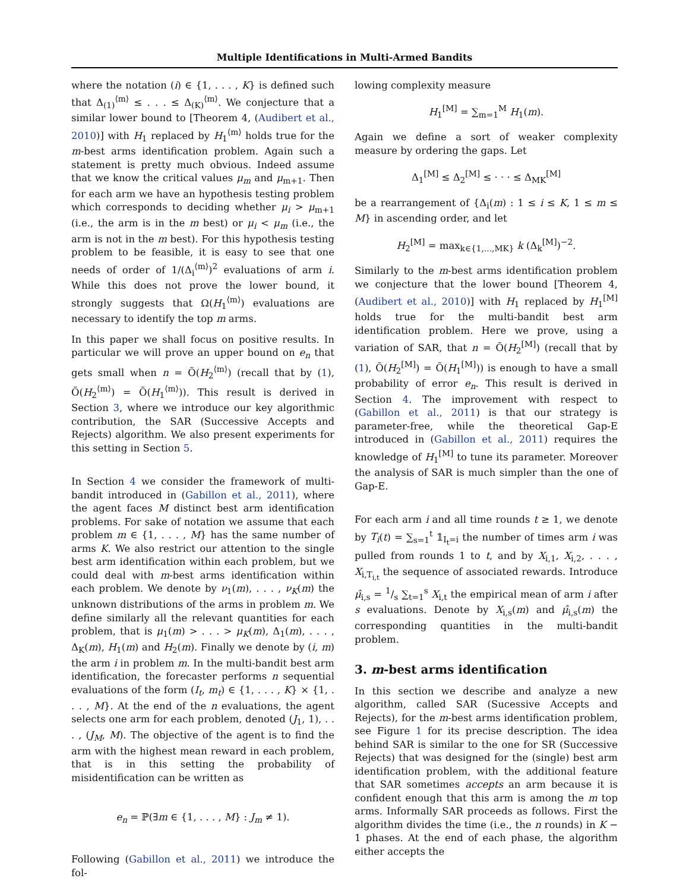Multiple Identifications in Multi-Armed Bandits
where the notation (i) ∈ {1, . . . , K} is defined such that Δ<sub>(1)</sub><sup>⟨m⟩</sup> ≤ . . . ≤ Δ<sub>(K)</sub><sup>⟨m⟩</sup>. We conjecture that a similar lower bound to [Theorem 4, (Audibert et al., 2010)] with H<sub>1</sub> replaced by H<sub>1</sub><sup>⟨m⟩</sup> holds true for the m-best arms identification problem. Again such a statement is pretty much obvious. Indeed assume that we know the critical values μ<sub>m</sub> and μ<sub>m+1</sub>. Then for each arm we have an hypothesis testing problem which corresponds to deciding whether μ<sub>i</sub> > μ<sub>m+1</sub> (i.e., the arm is in the m best) or μ<sub>i</sub> < μ<sub>m</sub> (i.e., the arm is not in the m best). For this hypothesis testing problem to be feasible, it is easy to see that one needs of order of 1/(Δ<sub>i</sub><sup>⟨m⟩</sup>)<sup>2</sup> evaluations of arm i. While this does not prove the lower bound, it strongly suggests that Ω(H<sub>1</sub><sup>⟨m⟩</sup>) evaluations are necessary to identify the top m arms.
In this paper we shall focus on positive results. In particular we will prove an upper bound on e<sub>n</sub> that gets small when n = Õ(H<sub>2</sub><sup>⟨m⟩</sup>) (recall that by (1), Õ(H<sub>2</sub><sup>⟨m⟩</sup>) = Õ(H<sub>1</sub><sup>⟨m⟩</sup>)). This result is derived in Section 3, where we introduce our key algorithmic contribution, the SAR (Successive Accepts and Rejects) algorithm. We also present experiments for this setting in Section 5.
In Section 4 we consider the framework of multi-bandit introduced in (Gabillon et al., 2011), where the agent faces M distinct best arm identification problems. For sake of notation we assume that each problem m ∈ {1, . . . , M} has the same number of arms K. We also restrict our attention to the single best arm identification within each problem, but we could deal with m-best arms identification within each problem. We denote by ν<sub>1</sub>(m), . . . , ν<sub>K</sub>(m) the unknown distributions of the arms in problem m. We define similarly all the relevant quantities for each problem, that is μ<sub>1</sub>(m) > . . . > μ<sub>K</sub>(m), Δ<sub>1</sub>(m), . . . , Δ<sub>K</sub>(m), H<sub>1</sub>(m) and H<sub>2</sub>(m). Finally we denote by (i, m) the arm i in problem m. In the multi-bandit best arm identification, the forecaster performs n sequential evaluations of the form (I<sub>t</sub>, m<sub>t</sub>) ∈ {1, . . . , K} × {1, . . . , M}. At the end of the n evaluations, the agent selects one arm for each problem, denoted (J<sub>1</sub>, 1), . . . , (J<sub>M</sub>, M). The objective of the agent is to find the arm with the highest mean reward in each problem, that is in this setting the probability of misidentification can be written as
e<sub>n</sub> = ℙ(∃m ∈ {1, . . . , M} : J<sub>m</sub> ≠ 1).
Following (Gabillon et al., 2011) we introduce the fol-
lowing complexity measure
H<sub>1</sub><sup>[M]</sup> = ∑<sub>m=1</sub><sup>M</sup> H<sub>1</sub>(m).
Again we define a sort of weaker complexity measure by ordering the gaps. Let
Δ<sub>1</sub><sup>[M]</sup> ≤ Δ<sub>2</sub><sup>[M]</sup> ≤ · · · ≤ Δ<sub>MK</sub><sup>[M]</sup>
be a rearrangement of {Δ<sub>i</sub>(m) : 1 ≤ i ≤ K, 1 ≤ m ≤ M} in ascending order, and let
H<sub>2</sub><sup>[M]</sup> = max<sub>k∈{1,...,MK}</sub> k (Δ<sub>k</sub><sup>[M]</sup>)<sup>−2</sup>.
Similarly to the m-best arms identification problem we conjecture that the lower bound [Theorem 4, (Audibert et al., 2010)] with H<sub>1</sub> replaced by H<sub>1</sub><sup>[M]</sup> holds true for the multi-bandit best arm identification problem. Here we prove, using a variation of SAR, that n = Õ(H<sub>2</sub><sup>[M]</sup>) (recall that by (1), Õ(H<sub>2</sub><sup>[M]</sup>) = Õ(H<sub>1</sub><sup>[M]</sup>)) is enough to have a small probability of error e<sub>n</sub>. This result is derived in Section 4. The improvement with respect to (Gabillon et al., 2011) is that our strategy is parameter-free, while the theoretical Gap-E introduced in (Gabillon et al., 2011) requires the knowledge of H<sub>1</sub><sup>[M]</sup> to tune its parameter. Moreover the analysis of SAR is much simpler than the one of Gap-E.
For each arm i and all time rounds t ≥ 1, we denote by T<sub>i</sub>(t) = ∑<sub>s=1</sub><sup>t</sup> 𝟙<sub>I<sub>t</sub>=i</sub> the number of times arm i was pulled from rounds 1 to t, and by X<sub>i,1</sub>, X<sub>i,2</sub>, . . . , X<sub>i,T<sub>i,t</sub></sub> the sequence of associated rewards. Introduce μ̂<sub>i,s</sub> = 1/s ∑<sub>t=1</sub><sup>s</sup> X<sub>i,t</sub> the empirical mean of arm i after s evaluations. Denote by X<sub>i,s</sub>(m) and μ̂<sub>i,s</sub>(m) the corresponding quantities in the multi-bandit problem.
3. m-best arms identification
In this section we describe and analyze a new algorithm, called SAR (Sucessive Accepts and Rejects), for the m-best arms identification problem, see Figure 1 for its precise description. The idea behind SAR is similar to the one for SR (Successive Rejects) that was designed for the (single) best arm identification problem, with the additional feature that SAR sometimes accepts an arm because it is confident enough that this arm is among the m top arms. Informally SAR proceeds as follows. First the algorithm divides the time (i.e., the n rounds) in K − 1 phases. At the end of each phase, the algorithm either accepts the